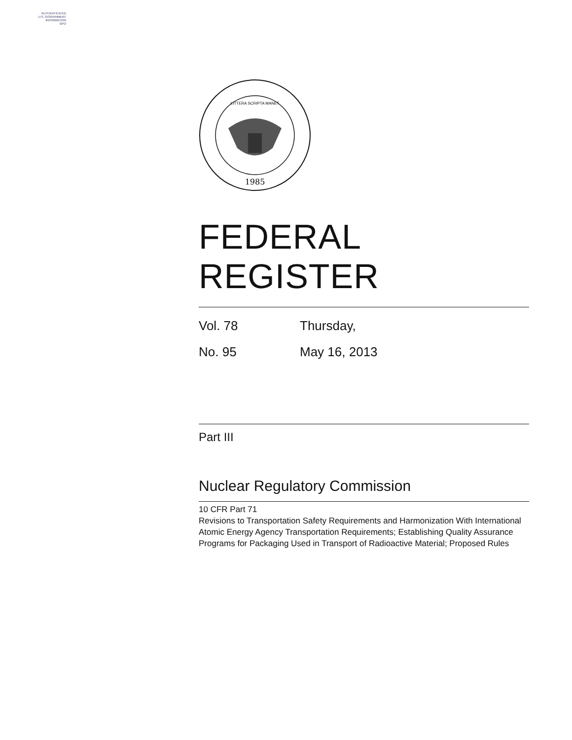AUTHENTICATED
U.S. GOVERNMENT
INFORMATION
GPO
1985
LITTERA SCRIPTA MANET
FEDERAL REGISTER
Vol. 78 Thursday,
No. 95 May 16, 2013
Part III
Nuclear Regulatory Commission
10 CFR Part 71
Revisions to Transportation Safety Requirements and Harmonization With International Atomic Energy Agency Transportation Requirements; Establishing Quality Assurance Programs for Packaging Used in Transport of Radioactive Material; Proposed Rules